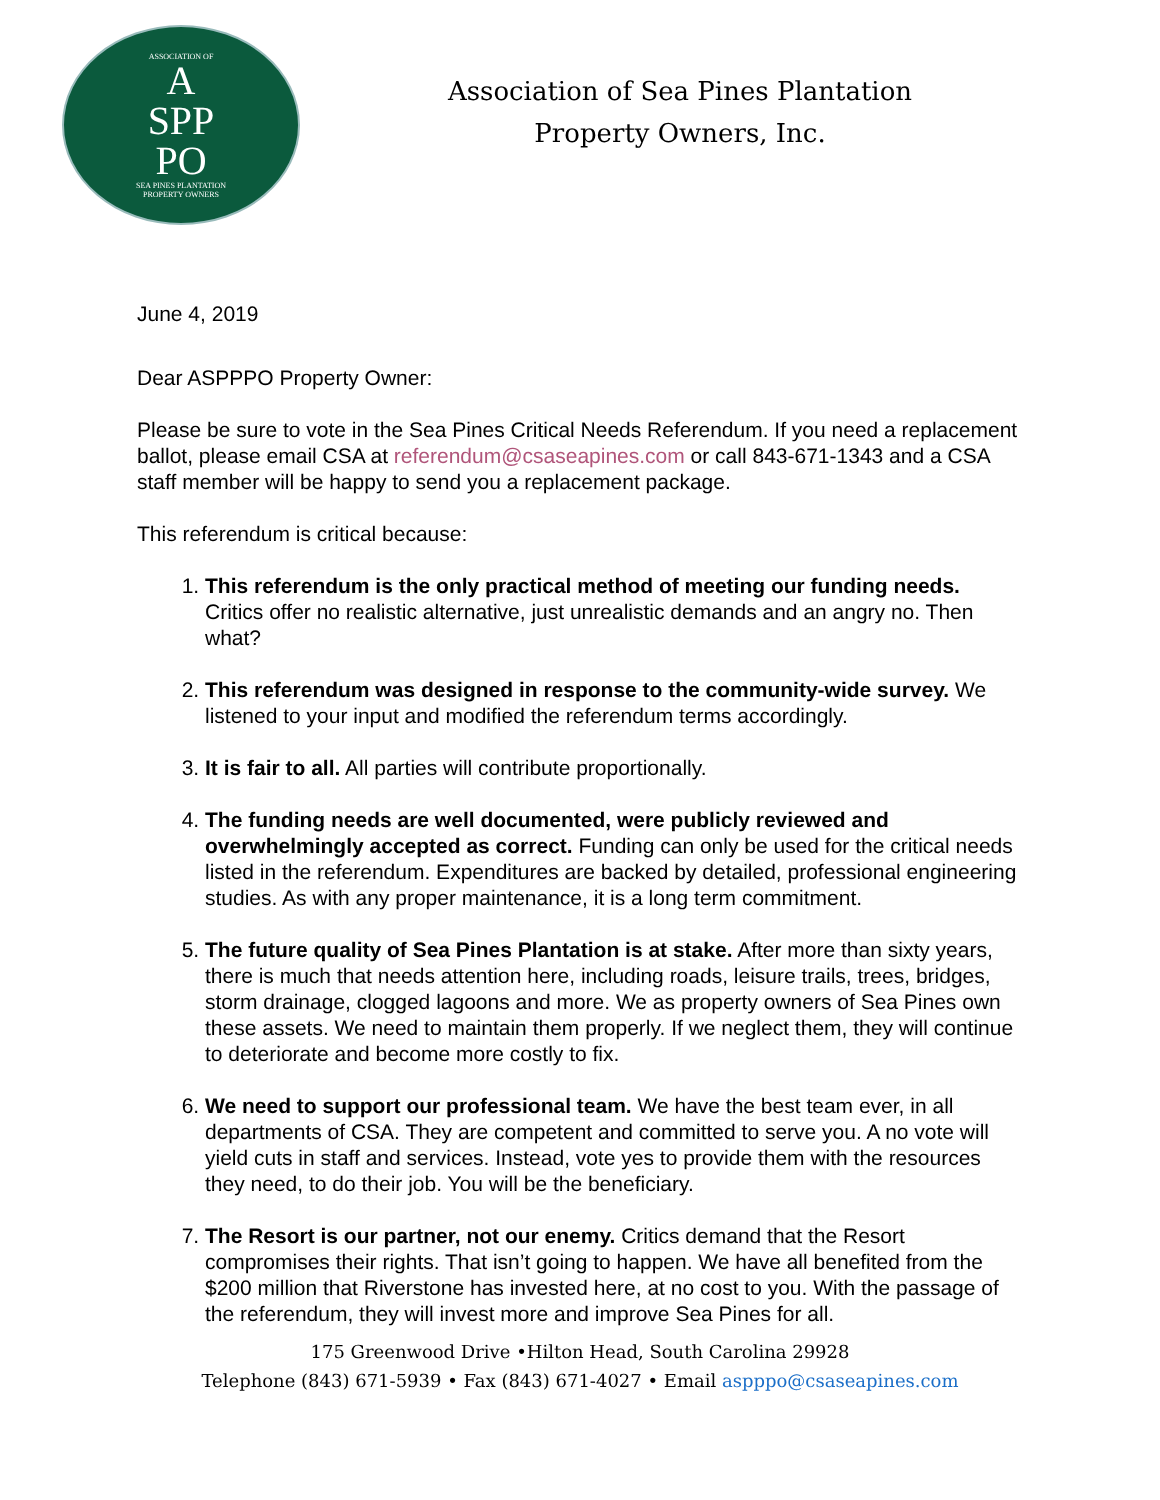ASSOCIATION OF
A
SPP
PO
SEA PINES PLANTATION
PROPERTY OWNERS
Association of Sea Pines Plantation
Property Owners, Inc.
June 4, 2019
Dear ASPPPO Property Owner:
Please be sure to vote in the Sea Pines Critical Needs Referendum. If you need a replacement ballot, please email CSA at referendum@csaseapines.com or call 843-671-1343 and a CSA staff member will be happy to send you a replacement package.
This referendum is critical because:
1. This referendum is the only practical method of meeting our funding needs. Critics offer no realistic alternative, just unrealistic demands and an angry no. Then what?
2. This referendum was designed in response to the community-wide survey. We listened to your input and modified the referendum terms accordingly.
3. It is fair to all. All parties will contribute proportionally.
4. The funding needs are well documented, were publicly reviewed and overwhelmingly accepted as correct. Funding can only be used for the critical needs listed in the referendum. Expenditures are backed by detailed, professional engineering studies. As with any proper maintenance, it is a long term commitment.
5. The future quality of Sea Pines Plantation is at stake. After more than sixty years, there is much that needs attention here, including roads, leisure trails, trees, bridges, storm drainage, clogged lagoons and more. We as property owners of Sea Pines own these assets. We need to maintain them properly. If we neglect them, they will continue to deteriorate and become more costly to fix.
6. We need to support our professional team. We have the best team ever, in all departments of CSA. They are competent and committed to serve you. A no vote will yield cuts in staff and services. Instead, vote yes to provide them with the resources they need, to do their job. You will be the beneficiary.
7. The Resort is our partner, not our enemy. Critics demand that the Resort compromises their rights. That isn’t going to happen. We have all benefited from the $200 million that Riverstone has invested here, at no cost to you. With the passage of the referendum, they will invest more and improve Sea Pines for all.
175 Greenwood Drive •Hilton Head, South Carolina 29928
Telephone (843) 671-5939 • Fax (843) 671-4027 • Email aspppo@csaseapines.com